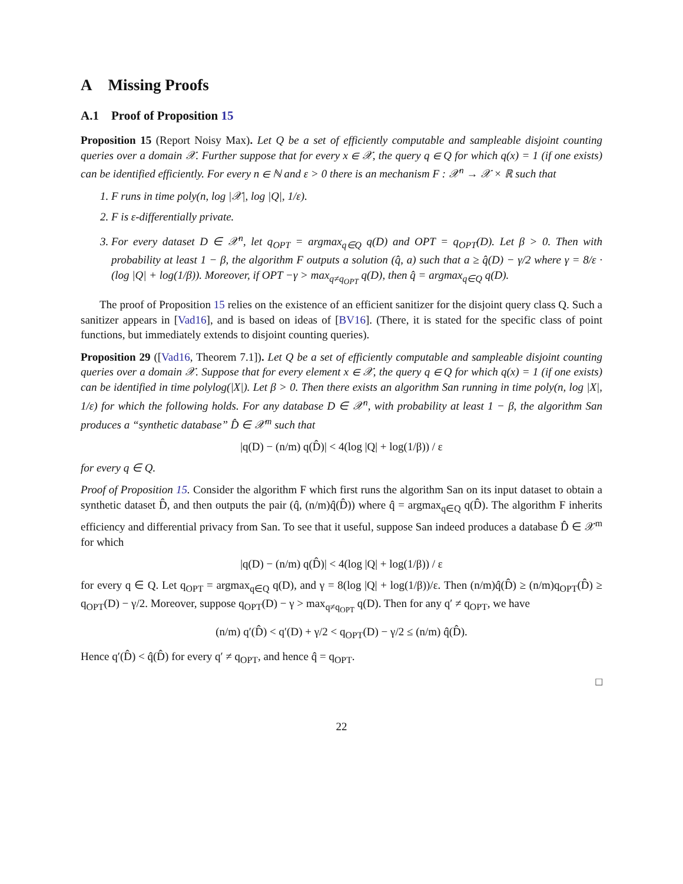A Missing Proofs
A.1 Proof of Proposition 15
Proposition 15 (Report Noisy Max). Let Q be a set of efficiently computable and sampleable disjoint counting queries over a domain 𝒳. Further suppose that for every x ∈ 𝒳, the query q ∈ Q for which q(x) = 1 (if one exists) can be identified efficiently. For every n ∈ ℕ and ε > 0 there is an mechanism F : 𝒳<sup>n</sup> → 𝒳 × ℝ such that
1. F runs in time poly(n, log |𝒳|, log |Q|, 1/ε).
2. F is ε-differentially private.
3. For every dataset D ∈ 𝒳<sup>n</sup>, let q<sub>OPT</sub> = argmax<sub>q∈Q</sub> q(D) and OPT = q<sub>OPT</sub>(D). Let β > 0. Then with probability at least 1 − β, the algorithm F outputs a solution (q̂, a) such that a ≥ q̂(D) − γ/2 where γ = 8/ε · (log |Q| + log(1/β)). Moreover, if OPT −γ > max<sub>q≠q<sub>OPT</sub></sub> q(D), then q̂ = argmax<sub>q∈Q</sub> q(D).
The proof of Proposition 15 relies on the existence of an efficient sanitizer for the disjoint query class Q. Such a sanitizer appears in [Vad16], and is based on ideas of [BV16]. (There, it is stated for the specific class of point functions, but immediately extends to disjoint counting queries).
Proposition 29 ([Vad16, Theorem 7.1]). Let Q be a set of efficiently computable and sampleable disjoint counting queries over a domain 𝒳. Suppose that for every element x ∈ 𝒳, the query q ∈ Q for which q(x) = 1 (if one exists) can be identified in time polylog(|X|). Let β > 0. Then there exists an algorithm San running in time poly(n, log |X|, 1/ε) for which the following holds. For any database D ∈ 𝒳<sup>n</sup>, with probability at least 1 − β, the algorithm San produces a “synthetic database” D̂ ∈ 𝒳<sup>m</sup> such that
|q(D) − (n/m) q(D̂)| < 4(log |Q| + log(1/β)) / ε
for every q ∈ Q.
Proof of Proposition 15. Consider the algorithm F which first runs the algorithm San on its input dataset to obtain a synthetic dataset D̂, and then outputs the pair (q̂, (n/m)q̂(D̂)) where q̂ = argmax<sub>q∈Q</sub> q(D̂). The algorithm F inherits efficiency and differential privacy from San. To see that it useful, suppose San indeed produces a database D̂ ∈ 𝒳<sup>m</sup> for which
|q(D) − (n/m) q(D̂)| < 4(log |Q| + log(1/β)) / ε
for every q ∈ Q. Let q<sub>OPT</sub> = argmax<sub>q∈Q</sub> q(D), and γ = 8(log |Q| + log(1/β))/ε. Then (n/m)q̂(D̂) ≥ (n/m)q<sub>OPT</sub>(D̂) ≥ q<sub>OPT</sub>(D) − γ/2. Moreover, suppose q<sub>OPT</sub>(D) − γ > max<sub>q≠q<sub>OPT</sub></sub> q(D). Then for any q′ ≠ q<sub>OPT</sub>, we have
(n/m) q′(D̂) < q′(D) + γ/2 < q<sub>OPT</sub>(D) − γ/2 ≤ (n/m) q̂(D̂).
Hence q′(D̂) < q̂(D̂) for every q′ ≠ q<sub>OPT</sub>, and hence q̂ = q<sub>OPT</sub>.
□
22